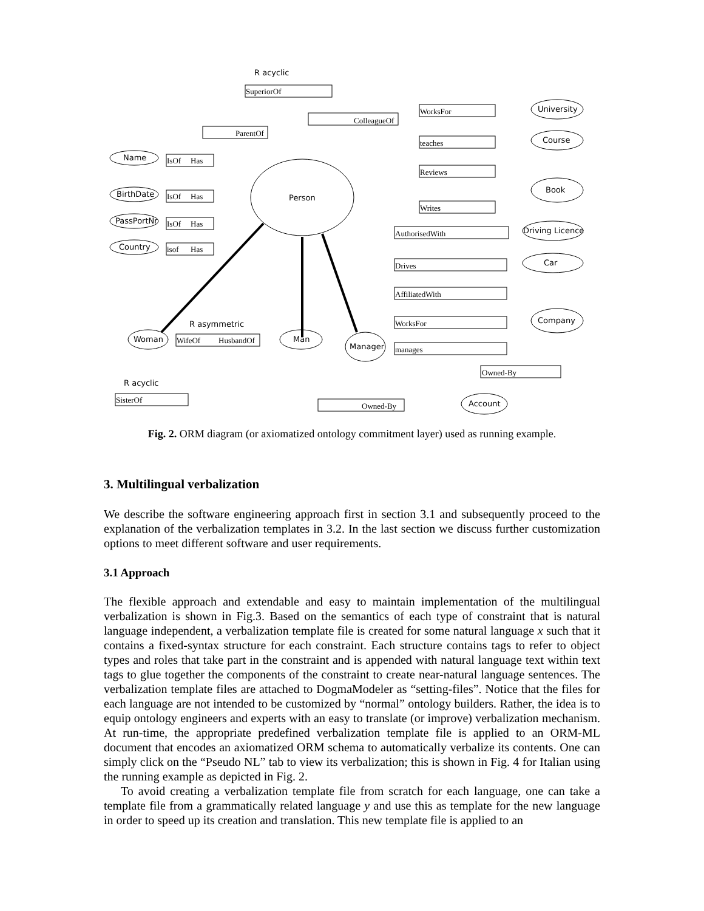Person
Name
BirthDate
PassPortNr
Country
University
Course
Book
Driving Licence
Car
Company
Woman
Man
Manager
Account
SuperiorOf
ColleagueOf
ParentOf
WorksFor
teaches
Reviews
Writes
AuthorisedWith
Drives
AffiliatedWith
WorksFor
manages
IsOf
Has
IsOf
Has
IsOf
Has
isof
Has
WifeOf
HusbandOf
SisterOf
Owned-By
Owned-By
R acyclic
R asymmetric
R acyclic
Fig. 2. ORM diagram (or axiomatized ontology commitment layer) used as running example.
3. Multilingual verbalization
We describe the software engineering approach first in section 3.1 and subsequently proceed to the explanation of the verbalization templates in 3.2. In the last section we discuss further customization options to meet different software and user requirements.
3.1 Approach
The flexible approach and extendable and easy to maintain implementation of the multilingual verbalization is shown in Fig.3. Based on the semantics of each type of constraint that is natural language independent, a verbalization template file is created for some natural language x such that it contains a fixed-syntax structure for each constraint. Each structure contains tags to refer to object types and roles that take part in the constraint and is appended with natural language text within text tags to glue together the components of the constraint to create near-natural language sentences. The verbalization template files are attached to DogmaModeler as “setting-files”. Notice that the files for each language are not intended to be customized by “normal” ontology builders. Rather, the idea is to equip ontology engineers and experts with an easy to translate (or improve) verbalization mechanism. At run-time, the appropriate predefined verbalization template file is applied to an ORM-ML document that encodes an axiomatized ORM schema to automatically verbalize its contents. One can simply click on the “Pseudo NL” tab to view its verbalization; this is shown in Fig. 4 for Italian using the running example as depicted in Fig. 2.
To avoid creating a verbalization template file from scratch for each language, one can take a template file from a grammatically related language y and use this as template for the new language in order to speed up its creation and translation. This new template file is applied to an